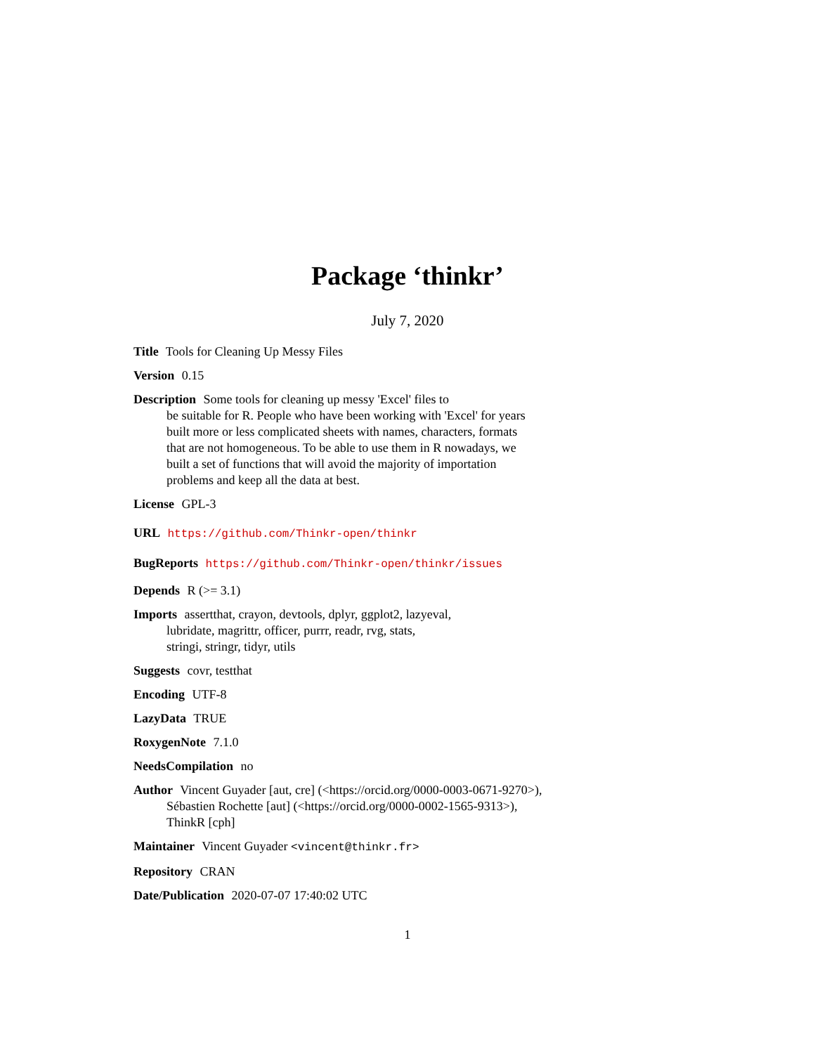Package ‘thinkr’
July 7, 2020
Title Tools for Cleaning Up Messy Files
Version 0.15
Description Some tools for cleaning up messy 'Excel' files to
be suitable for R. People who have been working with 'Excel' for years
built more or less complicated sheets with names, characters, formats
that are not homogeneous. To be able to use them in R nowadays, we
built a set of functions that will avoid the majority of importation
problems and keep all the data at best.
License GPL-3
URL https://github.com/Thinkr-open/thinkr
BugReports https://github.com/Thinkr-open/thinkr/issues
Depends R (>= 3.1)
Imports assertthat, crayon, devtools, dplyr, ggplot2, lazyeval,
lubridate, magrittr, officer, purrr, readr, rvg, stats,
stringi, stringr, tidyr, utils
Suggests covr, testthat
Encoding UTF-8
LazyData TRUE
RoxygenNote 7.1.0
NeedsCompilation no
Author Vincent Guyader [aut, cre] (<https://orcid.org/0000-0003-0671-9270>),
Sébastien Rochette [aut] (<https://orcid.org/0000-0002-1565-9313>),
ThinkR [cph]
Maintainer Vincent Guyader <vincent@thinkr.fr>
Repository CRAN
Date/Publication 2020-07-07 17:40:02 UTC
1